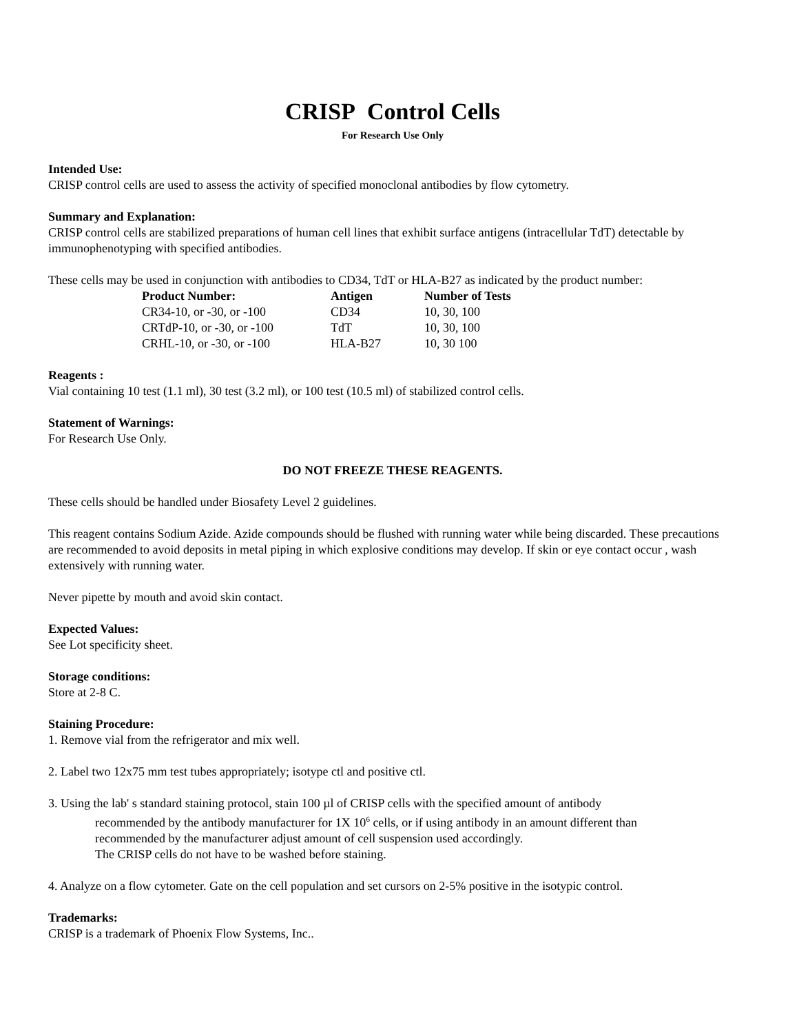CRISP Control Cells
For Research Use Only
Intended Use:
CRISP control cells are used to assess the activity of specified monoclonal antibodies by flow cytometry.
Summary and Explanation:
CRISP control cells are stabilized preparations of human cell lines that exhibit surface antigens (intracellular TdT) detectable by immunophenotyping with specified antibodies.
These cells may be used in conjunction with antibodies to CD34, TdT or HLA-B27 as indicated by the product number:
| Product Number: | Antigen | Number of Tests |
| --- | --- | --- |
| CR34-10, or -30, or -100 | CD34 | 10, 30, 100 |
| CRTdP-10, or -30, or -100 | TdT | 10, 30, 100 |
| CRHL-10, or -30, or -100 | HLA-B27 | 10, 30 100 |
Reagents :
Vial containing 10 test (1.1 ml), 30 test (3.2 ml), or 100 test (10.5 ml) of stabilized control cells.
Statement of Warnings:
For Research Use Only.
DO NOT FREEZE THESE REAGENTS.
These cells should be handled under Biosafety Level 2 guidelines.
This reagent contains Sodium Azide. Azide compounds should be flushed with running water while being discarded. These precautions are recommended to avoid deposits in metal piping in which explosive conditions may develop. If skin or eye contact occur , wash extensively with running water.
Never pipette by mouth and avoid skin contact.
Expected Values:
See Lot specificity sheet.
Storage conditions:
Store at 2-8 C.
Staining Procedure:
1. Remove vial from the refrigerator and mix well.
2. Label two 12x75 mm test tubes appropriately; isotype ctl and positive ctl.
3. Using the lab' s standard staining protocol, stain 100 µl of CRISP cells with the specified amount of antibody
recommended by the antibody manufacturer for 1X 10<sup>6</sup> cells, or if using antibody in an amount different than
recommended by the manufacturer adjust amount of cell suspension used accordingly.
The CRISP cells do not have to be washed before staining.
4. Analyze on a flow cytometer. Gate on the cell population and set cursors on 2-5% positive in the isotypic control.
Trademarks:
CRISP is a trademark of Phoenix Flow Systems, Inc..